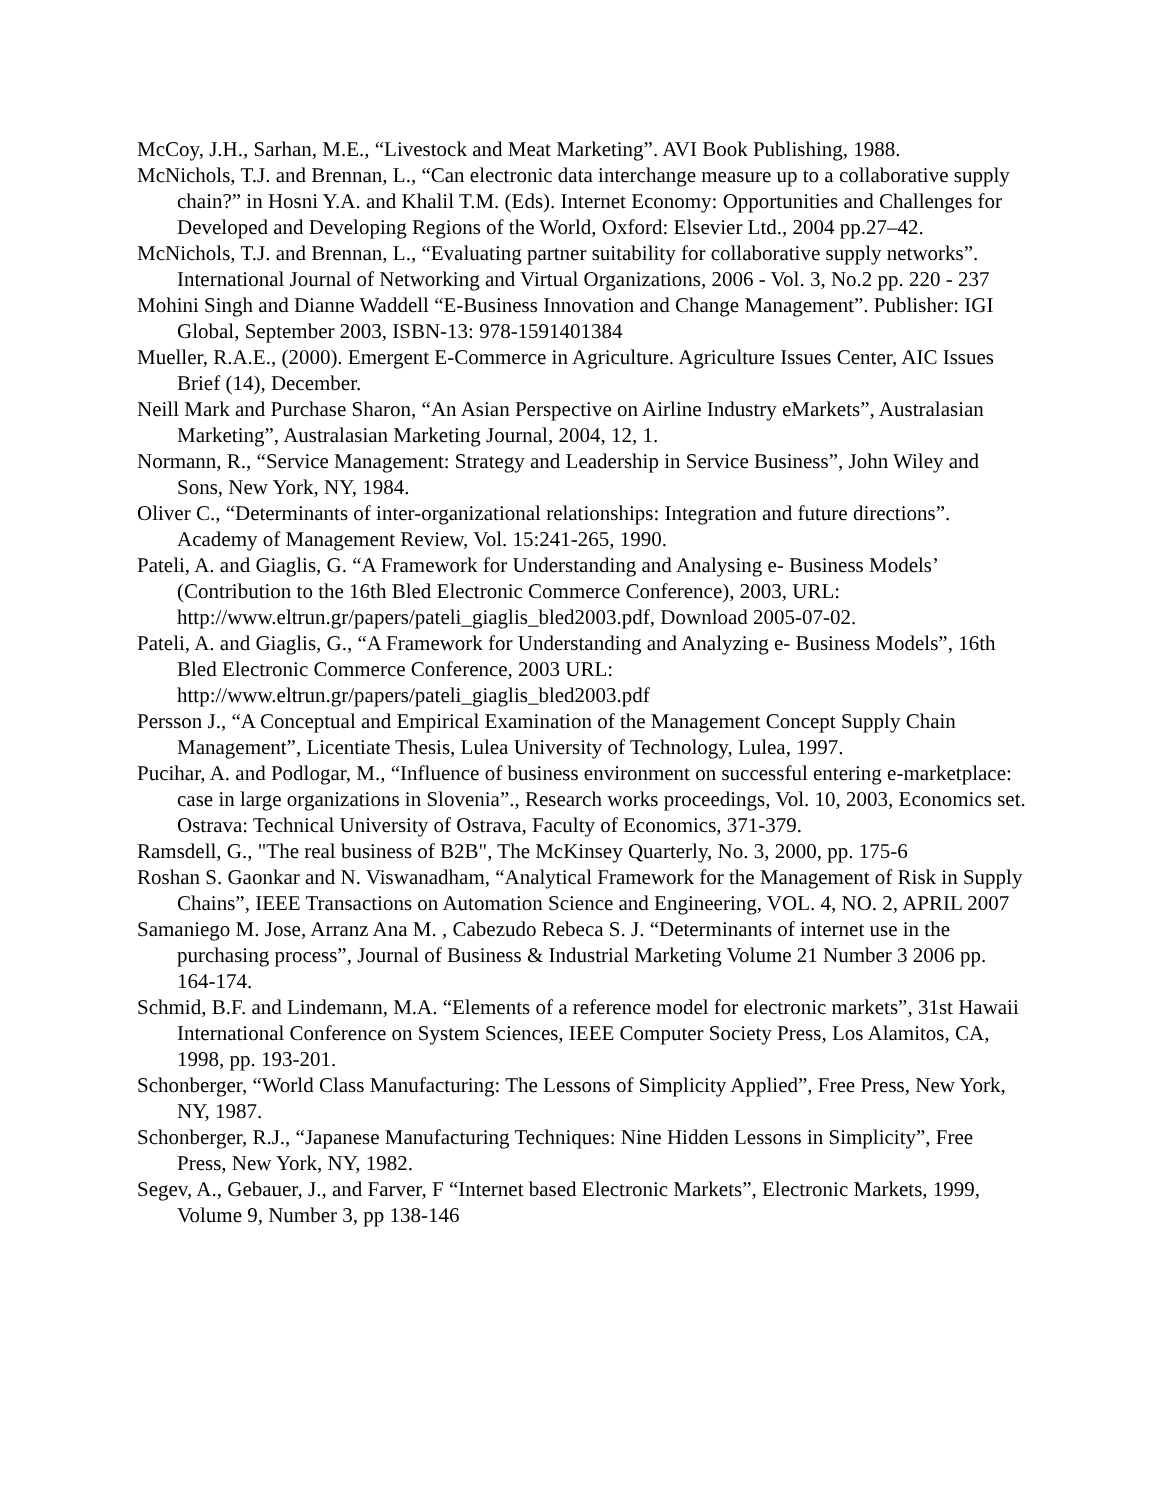McCoy, J.H., Sarhan, M.E., “Livestock and Meat Marketing”. AVI Book Publishing, 1988.
McNichols, T.J. and Brennan, L., “Can electronic data interchange measure up to a collaborative supply chain?” in Hosni Y.A. and Khalil T.M. (Eds). Internet Economy: Opportunities and Challenges for Developed and Developing Regions of the World, Oxford: Elsevier Ltd., 2004 pp.27–42.
McNichols, T.J. and Brennan, L., “Evaluating partner suitability for collaborative supply networks”. International Journal of Networking and Virtual Organizations, 2006 - Vol. 3, No.2 pp. 220 - 237
Mohini Singh and Dianne Waddell “E-Business Innovation and Change Management”. Publisher: IGI Global, September 2003, ISBN-13: 978-1591401384
Mueller, R.A.E., (2000). Emergent E-Commerce in Agriculture. Agriculture Issues Center, AIC Issues Brief (14), December.
Neill Mark and Purchase Sharon, “An Asian Perspective on Airline Industry eMarkets”, Australasian Marketing”, Australasian Marketing Journal, 2004, 12, 1.
Normann, R., “Service Management: Strategy and Leadership in Service Business”, John Wiley and Sons, New York, NY, 1984.
Oliver C., “Determinants of inter-organizational relationships: Integration and future directions”. Academy of Management Review, Vol. 15:241-265, 1990.
Pateli, A. and Giaglis, G. “A Framework for Understanding and Analysing e- Business Models’ (Contribution to the 16th Bled Electronic Commerce Conference), 2003, URL: http://www.eltrun.gr/papers/pateli_giaglis_bled2003.pdf, Download 2005-07-02.
Pateli, A. and Giaglis, G., “A Framework for Understanding and Analyzing e- Business Models”, 16th Bled Electronic Commerce Conference, 2003 URL: http://www.eltrun.gr/papers/pateli_giaglis_bled2003.pdf
Persson J., “A Conceptual and Empirical Examination of the Management Concept Supply Chain Management”, Licentiate Thesis, Lulea University of Technology, Lulea, 1997.
Pucihar, A. and Podlogar, M., “Influence of business environment on successful entering e-marketplace: case in large organizations in Slovenia”., Research works proceedings, Vol. 10, 2003, Economics set. Ostrava: Technical University of Ostrava, Faculty of Economics, 371-379.
Ramsdell, G., "The real business of B2B", The McKinsey Quarterly, No. 3, 2000, pp. 175-6
Roshan S. Gaonkar and N. Viswanadham, “Analytical Framework for the Management of Risk in Supply Chains”, IEEE Transactions on Automation Science and Engineering, VOL. 4, NO. 2, APRIL 2007
Samaniego M. Jose, Arranz Ana M. , Cabezudo Rebeca S. J. “Determinants of internet use in the purchasing process”, Journal of Business & Industrial Marketing Volume 21 Number 3 2006 pp. 164-174.
Schmid, B.F. and Lindemann, M.A. “Elements of a reference model for electronic markets”, 31st Hawaii International Conference on System Sciences, IEEE Computer Society Press, Los Alamitos, CA, 1998, pp. 193-201.
Schonberger, “World Class Manufacturing: The Lessons of Simplicity Applied”, Free Press, New York, NY, 1987.
Schonberger, R.J., “Japanese Manufacturing Techniques: Nine Hidden Lessons in Simplicity”, Free Press, New York, NY, 1982.
Segev, A., Gebauer, J., and Farver, F “Internet based Electronic Markets”, Electronic Markets, 1999, Volume 9, Number 3, pp 138-146